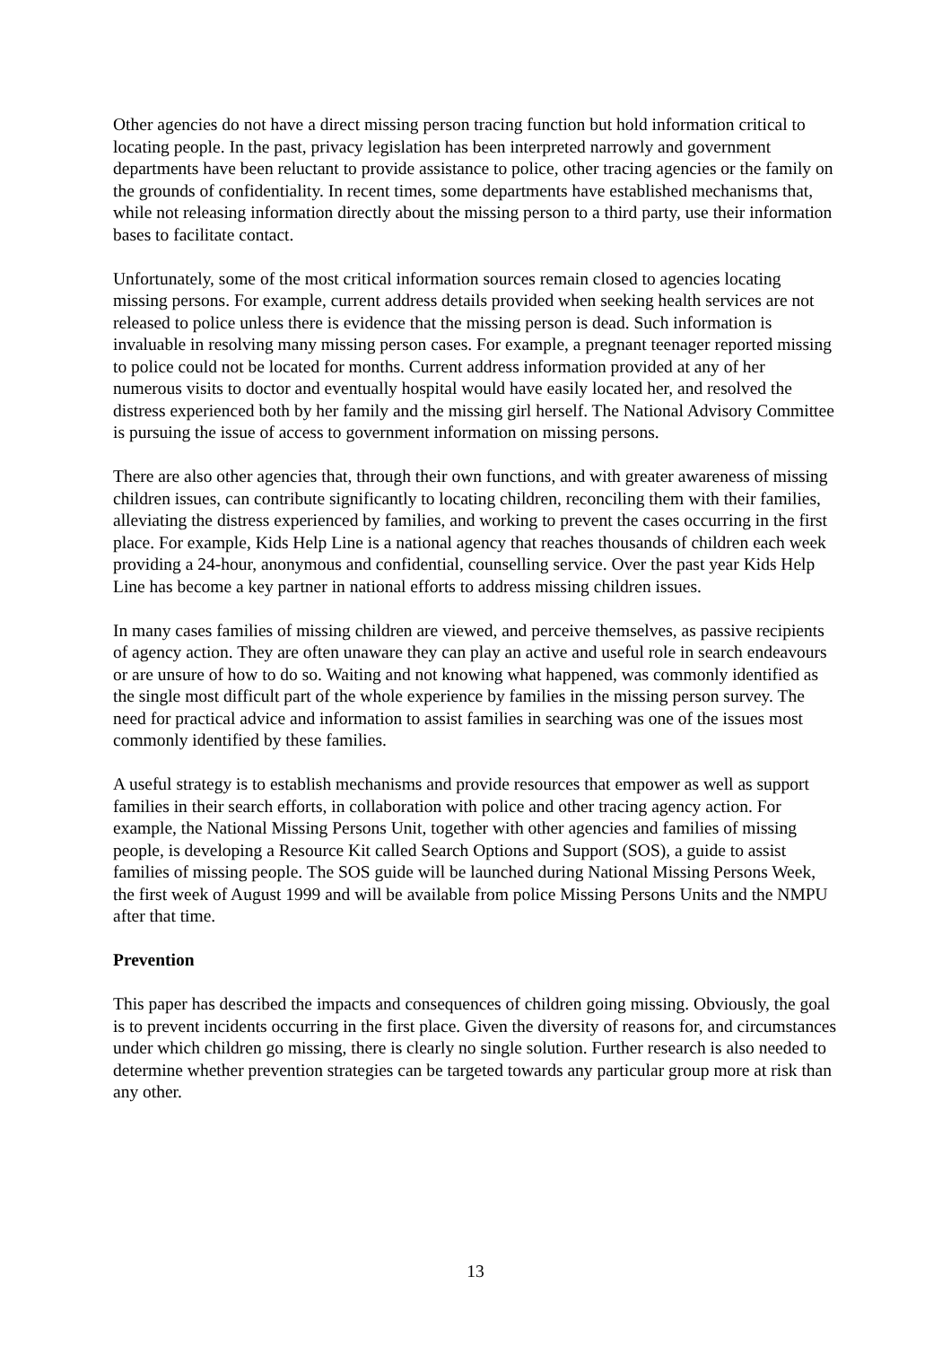Other agencies do not have a direct missing person tracing function but hold information critical to locating people. In the past, privacy legislation has been interpreted narrowly and government departments have been reluctant to provide assistance to police, other tracing agencies or the family on the grounds of confidentiality. In recent times, some departments have established mechanisms that, while not releasing information directly about the missing person to a third party, use their information bases to facilitate contact.
Unfortunately, some of the most critical information sources remain closed to agencies locating missing persons. For example, current address details provided when seeking health services are not released to police unless there is evidence that the missing person is dead. Such information is invaluable in resolving many missing person cases. For example, a pregnant teenager reported missing to police could not be located for months. Current address information provided at any of her numerous visits to doctor and eventually hospital would have easily located her, and resolved the distress experienced both by her family and the missing girl herself. The National Advisory Committee is pursuing the issue of access to government information on missing persons.
There are also other agencies that, through their own functions, and with greater awareness of missing children issues, can contribute significantly to locating children, reconciling them with their families, alleviating the distress experienced by families, and working to prevent the cases occurring in the first place. For example, Kids Help Line is a national agency that reaches thousands of children each week providing a 24-hour, anonymous and confidential, counselling service. Over the past year Kids Help Line has become a key partner in national efforts to address missing children issues.
In many cases families of missing children are viewed, and perceive themselves, as passive recipients of agency action. They are often unaware they can play an active and useful role in search endeavours or are unsure of how to do so. Waiting and not knowing what happened, was commonly identified as the single most difficult part of the whole experience by families in the missing person survey. The need for practical advice and information to assist families in searching was one of the issues most commonly identified by these families.
A useful strategy is to establish mechanisms and provide resources that empower as well as support families in their search efforts, in collaboration with police and other tracing agency action. For example, the National Missing Persons Unit, together with other agencies and families of missing people, is developing a Resource Kit called Search Options and Support (SOS), a guide to assist families of missing people. The SOS guide will be launched during National Missing Persons Week, the first week of August 1999 and will be available from police Missing Persons Units and the NMPU after that time.
Prevention
This paper has described the impacts and consequences of children going missing. Obviously, the goal is to prevent incidents occurring in the first place. Given the diversity of reasons for, and circumstances under which children go missing, there is clearly no single solution. Further research is also needed to determine whether prevention strategies can be targeted towards any particular group more at risk than any other.
13